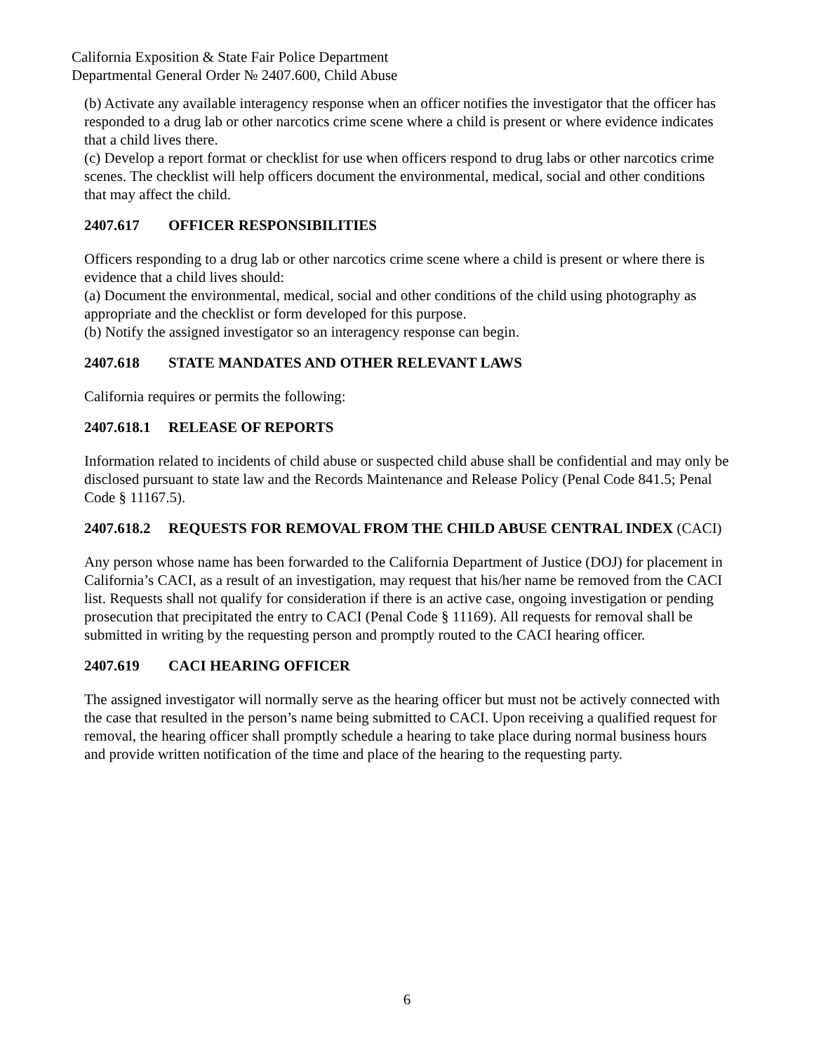California Exposition & State Fair Police Department
Departmental General Order № 2407.600, Child Abuse
(b) Activate any available interagency response when an officer notifies the investigator that the officer has responded to a drug lab or other narcotics crime scene where a child is present or where evidence indicates that a child lives there.
(c) Develop a report format or checklist for use when officers respond to drug labs or other narcotics crime scenes. The checklist will help officers document the environmental, medical, social and other conditions that may affect the child.
2407.617 OFFICER RESPONSIBILITIES
Officers responding to a drug lab or other narcotics crime scene where a child is present or where there is evidence that a child lives should:
(a) Document the environmental, medical, social and other conditions of the child using photography as appropriate and the checklist or form developed for this purpose.
(b) Notify the assigned investigator so an interagency response can begin.
2407.618 STATE MANDATES AND OTHER RELEVANT LAWS
California requires or permits the following:
2407.618.1 RELEASE OF REPORTS
Information related to incidents of child abuse or suspected child abuse shall be confidential and may only be disclosed pursuant to state law and the Records Maintenance and Release Policy (Penal Code 841.5; Penal Code § 11167.5).
2407.618.2 REQUESTS FOR REMOVAL FROM THE CHILD ABUSE CENTRAL INDEX (CACI)
Any person whose name has been forwarded to the California Department of Justice (DOJ) for placement in California’s CACI, as a result of an investigation, may request that his/her name be removed from the CACI list. Requests shall not qualify for consideration if there is an active case, ongoing investigation or pending prosecution that precipitated the entry to CACI (Penal Code § 11169). All requests for removal shall be submitted in writing by the requesting person and promptly routed to the CACI hearing officer.
2407.619 CACI HEARING OFFICER
The assigned investigator will normally serve as the hearing officer but must not be actively connected with the case that resulted in the person’s name being submitted to CACI. Upon receiving a qualified request for removal, the hearing officer shall promptly schedule a hearing to take place during normal business hours and provide written notification of the time and place of the hearing to the requesting party.
6